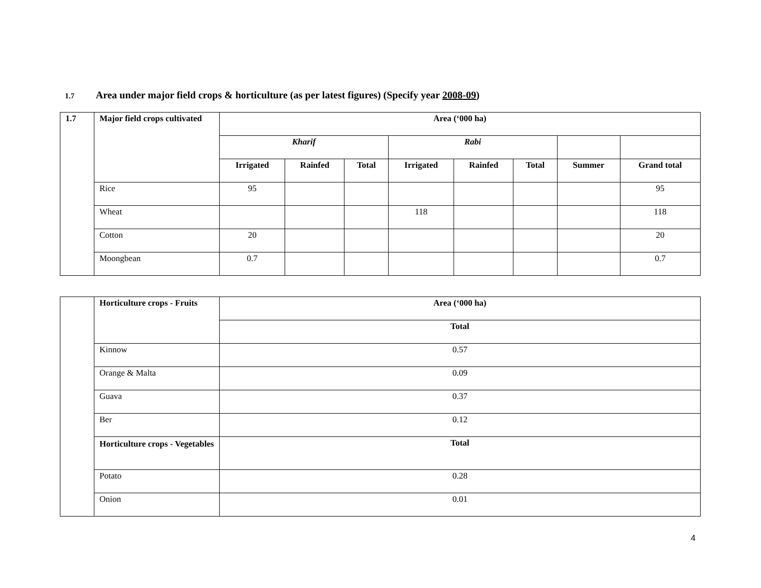1.7 Area under major field crops & horticulture (as per latest figures) (Specify year 2008-09)
| 1.7 | Major field crops cultivated | Area (‘000 ha) | | | | | | | |
| --- | --- | --- | --- | --- | --- | --- | --- | --- | --- |
| | | Kharif | | | Rabi | | | | |
| | | Irrigated | Rainfed | Total | Irrigated | Rainfed | Total | Summer | Grand total |
| | Rice | 95 | | | | | | | 95 |
| | Wheat | | | | 118 | | | | 118 |
| | Cotton | 20 | | | | | | | 20 |
| | Moongbean | 0.7 | | | | | | | 0.7 |
| | Horticulture crops - Fruits | Area (‘000 ha) |
| | | Total |
| | Kinnow | 0.57 |
| | Orange & Malta | 0.09 |
| | Guava | 0.37 |
| | Ber | 0.12 |
| | Horticulture crops - Vegetables | Total |
| | Potato | 0.28 |
| | Onion | 0.01 |
4